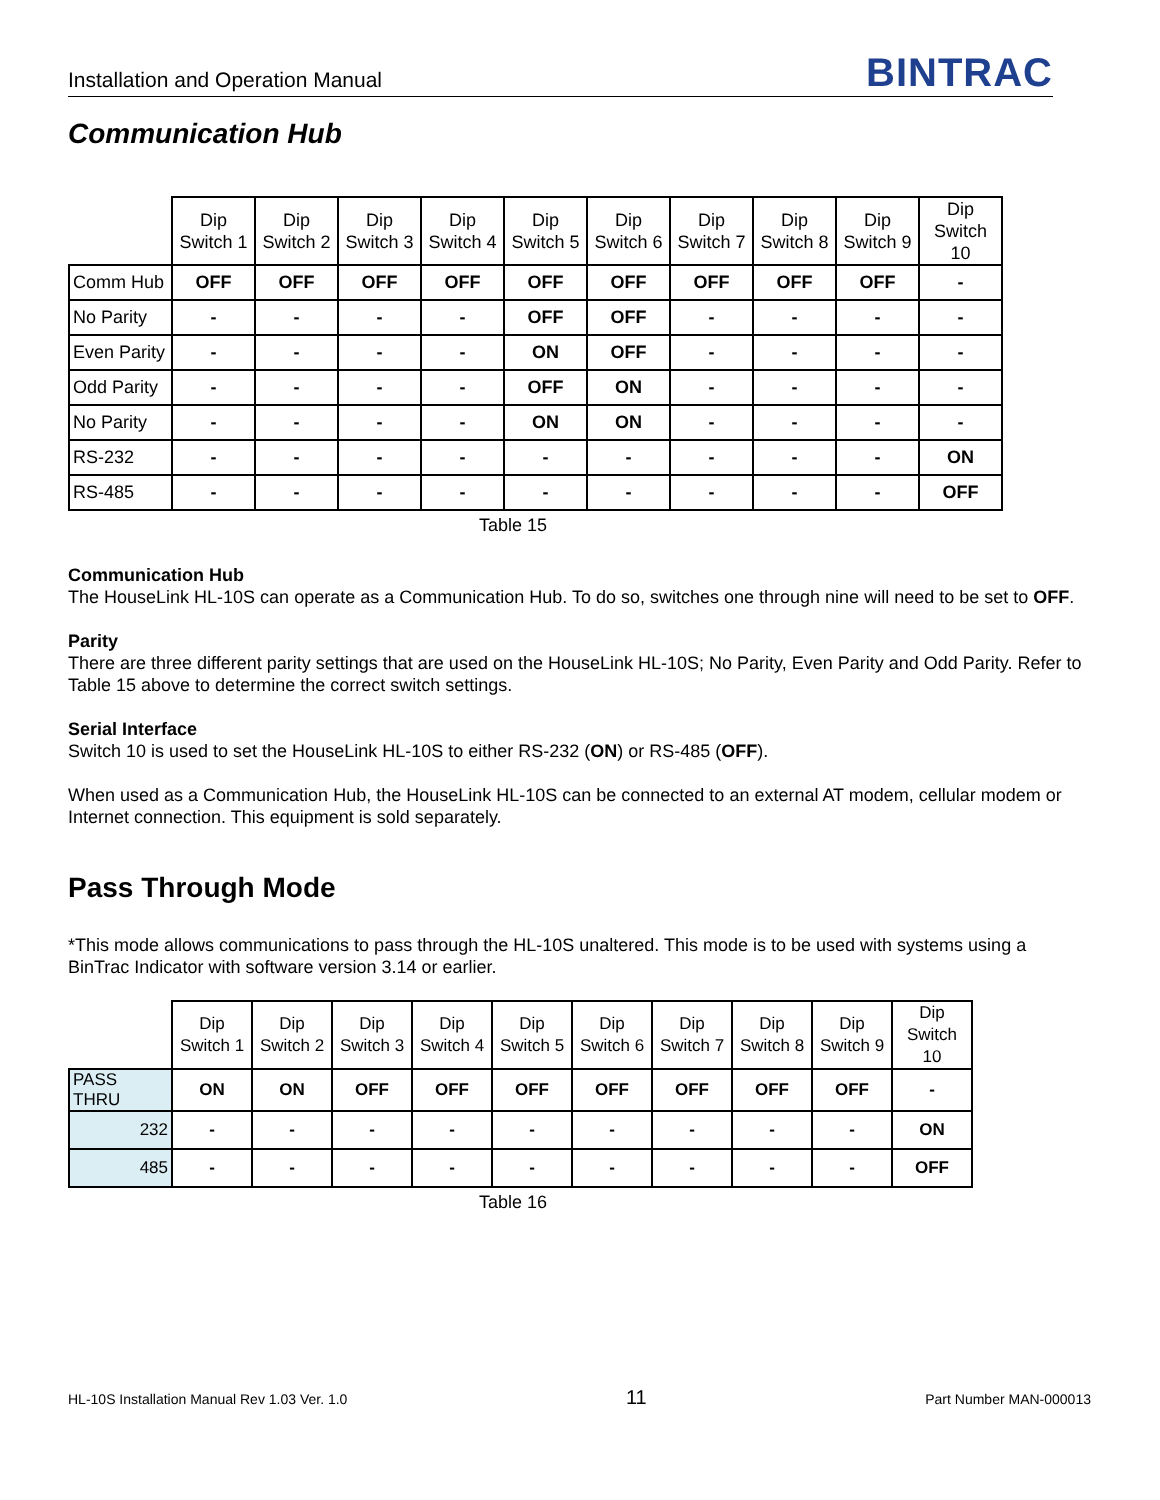Installation and Operation Manual BINTRAC
Communication Hub
| | Dip Switch 1 | Dip Switch 2 | Dip Switch 3 | Dip Switch 4 | Dip Switch 5 | Dip Switch 6 | Dip Switch 7 | Dip Switch 8 | Dip Switch 9 | Dip Switch 10 |
| --- | --- | --- | --- | --- | --- | --- | --- | --- | --- | --- |
| Comm Hub | OFF | OFF | OFF | OFF | OFF | OFF | OFF | OFF | OFF | - |
| No Parity | - | - | - | - | OFF | OFF | - | - | - | - |
| Even Parity | - | - | - | - | ON | OFF | - | - | - | - |
| Odd Parity | - | - | - | - | OFF | ON | - | - | - | - |
| No Parity | - | - | - | - | ON | ON | - | - | - | - |
| RS-232 | - | - | - | - | - | - | - | - | - | ON |
| RS-485 | - | - | - | - | - | - | - | - | - | OFF |
Table 15
Communication Hub
The HouseLink HL-10S can operate as a Communication Hub. To do so, switches one through nine will need to be set to OFF.
Parity
There are three different parity settings that are used on the HouseLink HL-10S; No Parity, Even Parity and Odd Parity. Refer to Table 15 above to determine the correct switch settings.
Serial Interface
Switch 10 is used to set the HouseLink HL-10S to either RS-232 (ON) or RS-485 (OFF).
When used as a Communication Hub, the HouseLink HL-10S can be connected to an external AT modem, cellular modem or Internet connection. This equipment is sold separately.
Pass Through Mode
*This mode allows communications to pass through the HL-10S unaltered. This mode is to be used with systems using a BinTrac Indicator with software version 3.14 or earlier.
| | Dip Switch 1 | Dip Switch 2 | Dip Switch 3 | Dip Switch 4 | Dip Switch 5 | Dip Switch 6 | Dip Switch 7 | Dip Switch 8 | Dip Switch 9 | Dip Switch 10 |
| --- | --- | --- | --- | --- | --- | --- | --- | --- | --- | --- |
| PASS THRU | ON | ON | OFF | OFF | OFF | OFF | OFF | OFF | OFF | - |
| 232 | - | - | - | - | - | - | - | - | - | ON |
| 485 | - | - | - | - | - | - | - | - | - | OFF |
Table 16
HL-10S Installation Manual Rev 1.03 Ver. 1.0 11 Part Number MAN-000013